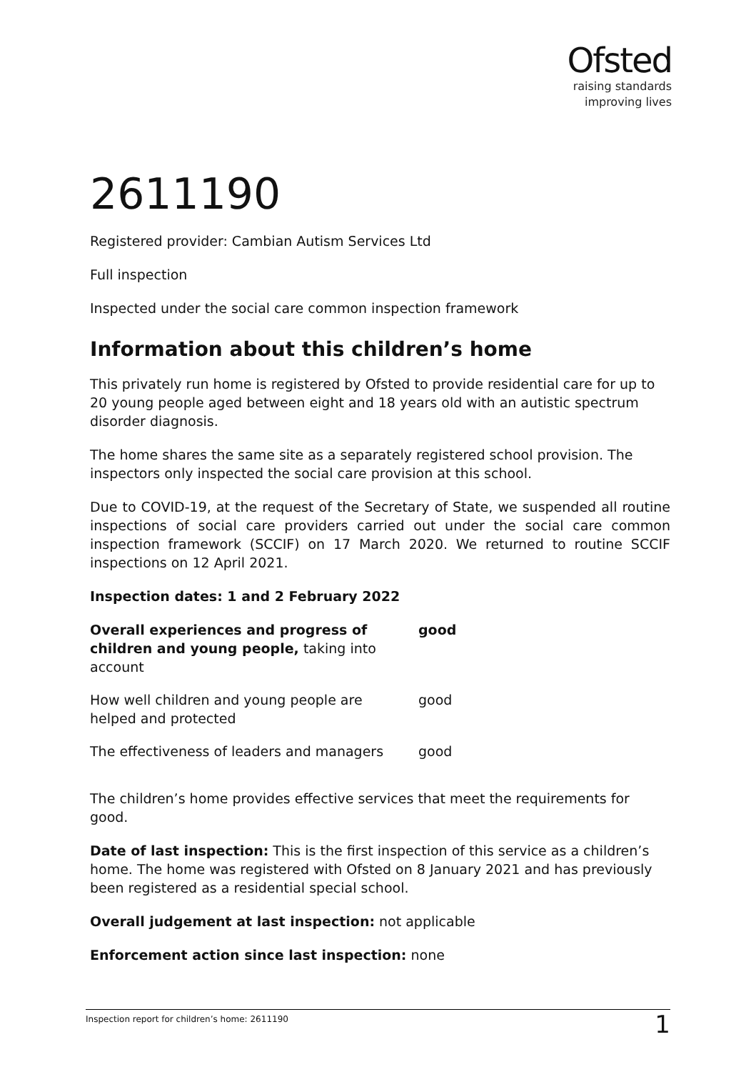Ofsted
raising standards
improving lives
2611190
Registered provider: Cambian Autism Services Ltd
Full inspection
Inspected under the social care common inspection framework
Information about this children’s home
This privately run home is registered by Ofsted to provide residential care for up to 20 young people aged between eight and 18 years old with an autistic spectrum disorder diagnosis.
The home shares the same site as a separately registered school provision. The inspectors only inspected the social care provision at this school.
Due to COVID-19, at the request of the Secretary of State, we suspended all routine inspections of social care providers carried out under the social care common inspection framework (SCCIF) on 17 March 2020. We returned to routine SCCIF inspections on 12 April 2021.
Inspection dates: 1 and 2 February 2022
| Overall experiences and progress of children and young people, taking into account | good |
| How well children and young people are helped and protected | good |
| The effectiveness of leaders and managers | good |
The children’s home provides effective services that meet the requirements for good.
Date of last inspection: This is the first inspection of this service as a children’s home. The home was registered with Ofsted on 8 January 2021 and has previously been registered as a residential special school.
Overall judgement at last inspection: not applicable
Enforcement action since last inspection: none
Inspection report for children’s home: 2611190 1